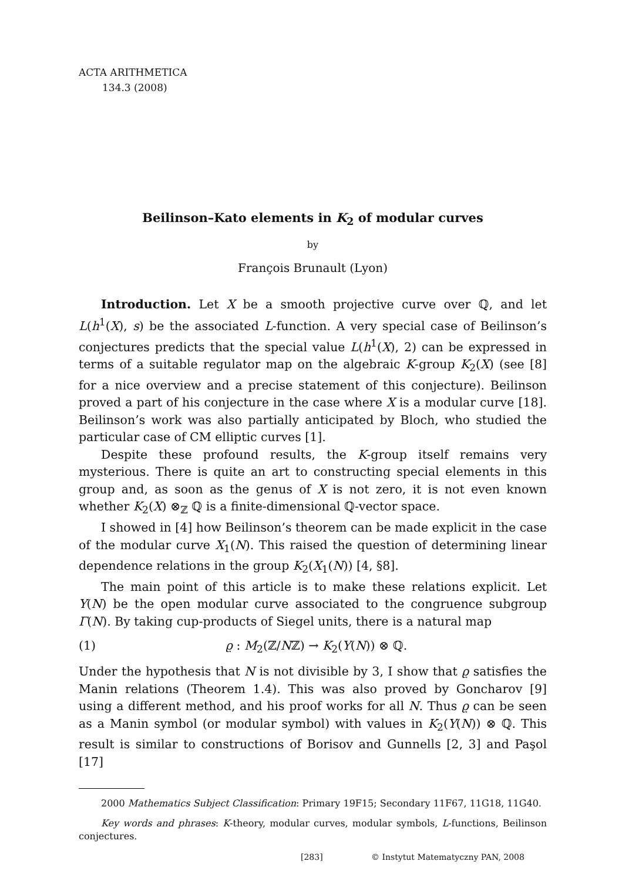ACTA ARITHMETICA
134.3 (2008)
Beilinson–Kato elements in K<sub>2</sub> of modular curves
by
François Brunault (Lyon)
Introduction. Let X be a smooth projective curve over ℚ, and let L(h<sup>1</sup>(X), s) be the associated L-function. A very special case of Beilinson’s conjectures predicts that the special value L(h<sup>1</sup>(X), 2) can be expressed in terms of a suitable regulator map on the algebraic K-group K<sub>2</sub>(X) (see [8] for a nice overview and a precise statement of this conjecture). Beilinson proved a part of his conjecture in the case where X is a modular curve [18]. Beilinson’s work was also partially anticipated by Bloch, who studied the particular case of CM elliptic curves [1].
Despite these profound results, the K-group itself remains very mysterious. There is quite an art to constructing special elements in this group and, as soon as the genus of X is not zero, it is not even known whether K<sub>2</sub>(X) ⊗<sub>ℤ</sub> ℚ is a finite-dimensional ℚ-vector space.
I showed in [4] how Beilinson’s theorem can be made explicit in the case of the modular curve X<sub>1</sub>(N). This raised the question of determining linear dependence relations in the group K<sub>2</sub>(X<sub>1</sub>(N)) [4, §8].
The main point of this article is to make these relations explicit. Let Y(N) be the open modular curve associated to the congruence subgroup Γ(N). By taking cup-products of Siegel units, there is a natural map
(1) ϱ : M<sub>2</sub>(ℤ/Nℤ) → K<sub>2</sub>(Y(N)) ⊗ ℚ.
Under the hypothesis that N is not divisible by 3, I show that ϱ satisfies the Manin relations (Theorem 1.4). This was also proved by Goncharov [9] using a different method, and his proof works for all N. Thus ϱ can be seen as a Manin symbol (or modular symbol) with values in K<sub>2</sub>(Y(N)) ⊗ ℚ. This result is similar to constructions of Borisov and Gunnells [2, 3] and Paşol [17]
2000 Mathematics Subject Classification: Primary 19F15; Secondary 11F67, 11G18, 11G40.
Key words and phrases: K-theory, modular curves, modular symbols, L-functions, Beilinson conjectures.
[283] © Instytut Matematyczny PAN, 2008